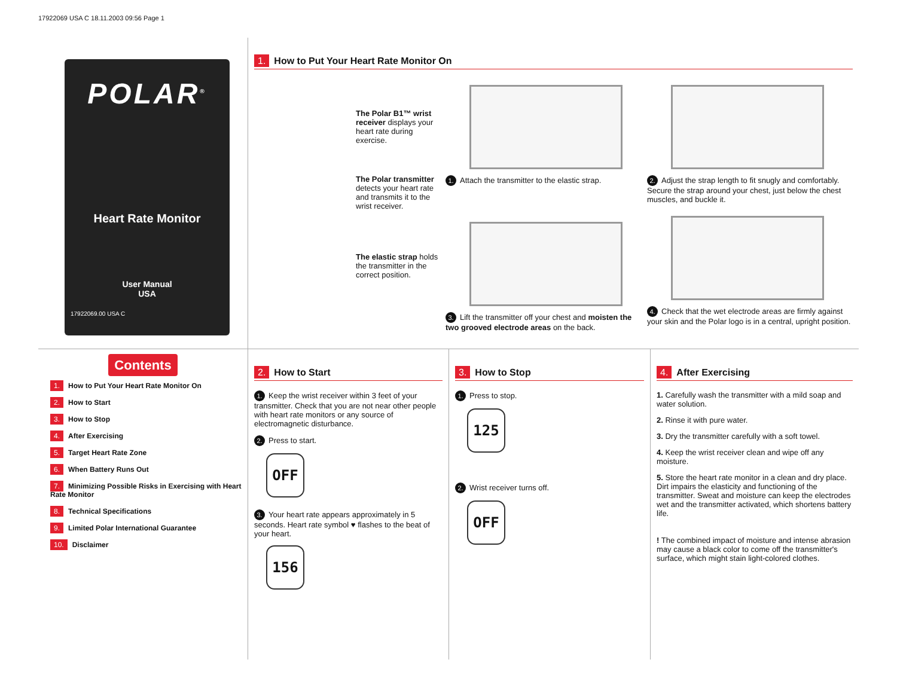17922069 USA C 18.11.2003 09:56 Page 1
POLAR<sup>®</sup>
Heart Rate Monitor
User Manual
USA
17922069.00 USA C
1. How to Put Your Heart Rate Monitor On
The Polar B1™ wrist receiver displays your heart rate during exercise.
The Polar transmitter detects your heart rate and transmits it to the wrist receiver.
The elastic strap holds the transmitter in the correct position.
1. Attach the transmitter to the elastic strap.
3. Lift the transmitter off your chest and moisten the two grooved electrode areas on the back.
2. Adjust the strap length to fit snugly and comfortably. Secure the strap around your chest, just below the chest muscles, and buckle it.
4. Check that the wet electrode areas are firmly against your skin and the Polar logo is in a central, upright position.
Contents
1. How to Put Your Heart Rate Monitor On
2. How to Start
3. How to Stop
4. After Exercising
5. Target Heart Rate Zone
6. When Battery Runs Out
7. Minimizing Possible Risks in Exercising with Heart Rate Monitor
8. Technical Specifications
9. Limited Polar International Guarantee
10. Disclaimer
2. How to Start
1. Keep the wrist receiver within 3 feet of your transmitter. Check that you are not near other people with heart rate monitors or any source of electromagnetic disturbance.
2. Press to start.
OFF
3. Your heart rate appears approximately in 5 seconds. Heart rate symbol ♥ flashes to the beat of your heart.
156
3. How to Stop
1. Press to stop.
125
2. Wrist receiver turns off.
OFF
4. After Exercising
1. Carefully wash the transmitter with a mild soap and water solution.
2. Rinse it with pure water.
3. Dry the transmitter carefully with a soft towel.
4. Keep the wrist receiver clean and wipe off any moisture.
5. Store the heart rate monitor in a clean and dry place. Dirt impairs the elasticity and functioning of the transmitter. Sweat and moisture can keep the electrodes wet and the transmitter activated, which shortens battery life.
! The combined impact of moisture and intense abrasion may cause a black color to come off the transmitter's surface, which might stain light-colored clothes.